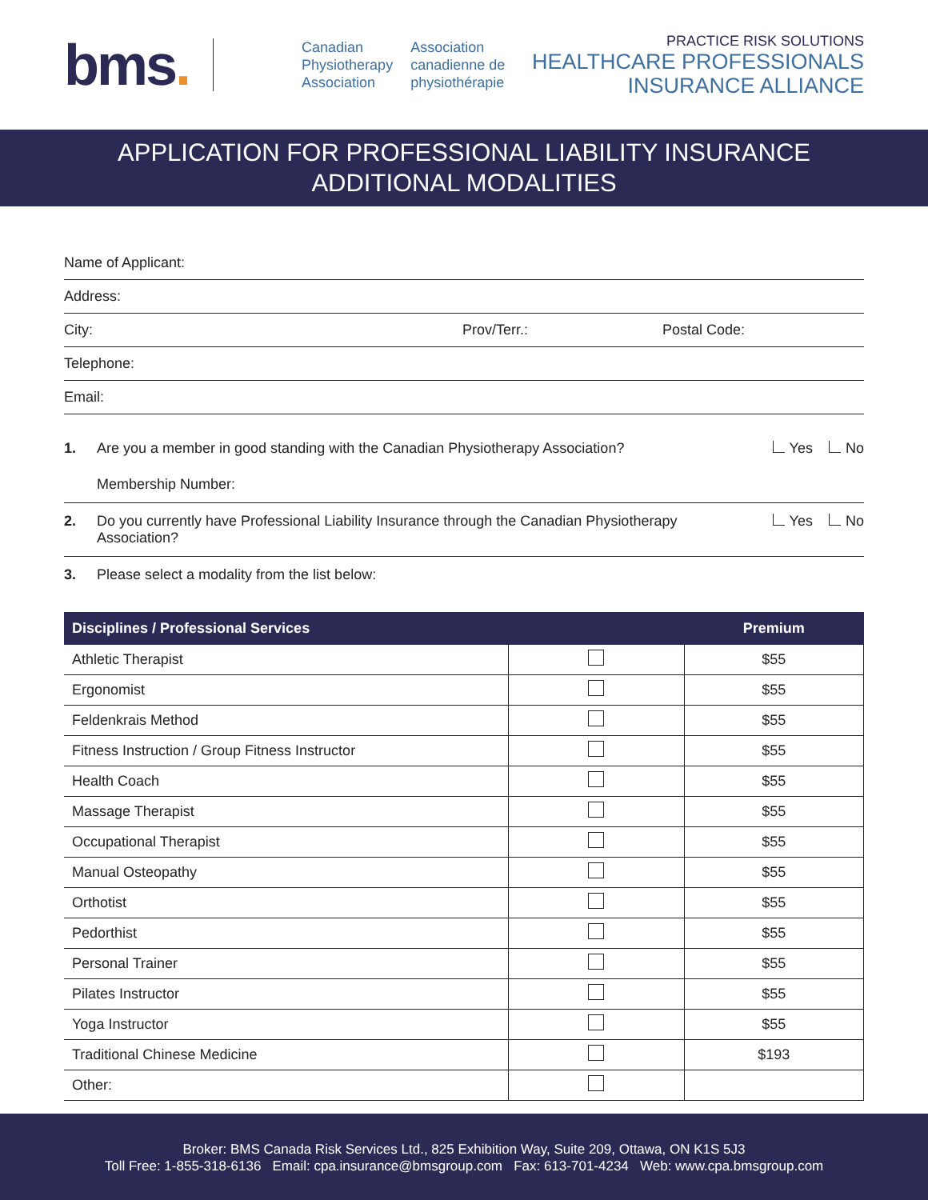bms.
Canadian
Physiotherapy
Association
Association
canadienne de
physiothérapie
PRACTICE RISK SOLUTIONS
HEALTHCARE PROFESSIONALS
INSURANCE ALLIANCE
APPLICATION FOR PROFESSIONAL LIABILITY INSURANCE
ADDITIONAL MODALITIES
Name of Applicant:
Address:
City: Prov/Terr.: Postal Code:
Telephone:
Email:
1. Are you a member in good standing with the Canadian Physiotherapy Association? Yes No
Membership Number:
2. Do you currently have Professional Liability Insurance through the Canadian Physiotherapy Association? Yes No
3. Please select a modality from the list below:
| Disciplines / Professional Services | | Premium |
| --- | --- | --- |
| Athletic Therapist | | $55 |
| Ergonomist | | $55 |
| Feldenkrais Method | | $55 |
| Fitness Instruction / Group Fitness Instructor | | $55 |
| Health Coach | | $55 |
| Massage Therapist | | $55 |
| Occupational Therapist | | $55 |
| Manual Osteopathy | | $55 |
| Orthotist | | $55 |
| Pedorthist | | $55 |
| Personal Trainer | | $55 |
| Pilates Instructor | | $55 |
| Yoga Instructor | | $55 |
| Traditional Chinese Medicine | | $193 |
| Other: | | |
Broker: BMS Canada Risk Services Ltd., 825 Exhibition Way, Suite 209, Ottawa, ON K1S 5J3
Toll Free: 1-855-318-6136 Email: cpa.insurance@bmsgroup.com Fax: 613-701-4234 Web: www.cpa.bmsgroup.com